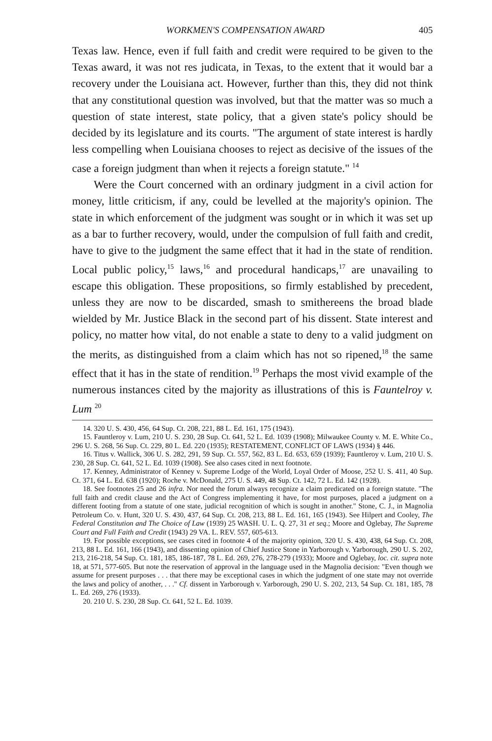WORKMEN'S COMPENSATION AWARD 405
Texas law. Hence, even if full faith and credit were required to be given to the Texas award, it was not res judicata, in Texas, to the extent that it would bar a recovery under the Louisiana act. However, further than this, they did not think that any constitutional question was involved, but that the matter was so much a question of state interest, state policy, that a given state's policy should be decided by its legislature and its courts. "The argument of state interest is hardly less compelling when Louisiana chooses to reject as decisive of the issues of the case a foreign judgment than when it rejects a foreign statute." <sup>14</sup>
Were the Court concerned with an ordinary judgment in a civil action for money, little criticism, if any, could be levelled at the majority's opinion. The state in which enforcement of the judgment was sought or in which it was set up as a bar to further recovery, would, under the compulsion of full faith and credit, have to give to the judgment the same effect that it had in the state of rendition. Local public policy,<sup>15</sup> laws,<sup>16</sup> and procedural handicaps,<sup>17</sup> are unavailing to escape this obligation. These propositions, so firmly established by precedent, unless they are now to be discarded, smash to smithereens the broad blade wielded by Mr. Justice Black in the second part of his dissent. State interest and policy, no matter how vital, do not enable a state to deny to a valid judgment on the merits, as distinguished from a claim which has not so ripened,<sup>18</sup> the same effect that it has in the state of rendition.<sup>19</sup> Perhaps the most vivid example of the numerous instances cited by the majority as illustrations of this is Fauntelroy v. Lum <sup>20</sup>
14. 320 U. S. 430, 456, 64 Sup. Ct. 208, 221, 88 L. Ed. 161, 175 (1943).
15. Fauntleroy v. Lum, 210 U. S. 230, 28 Sup. Ct. 641, 52 L. Ed. 1039 (1908); Milwaukee County v. M. E. White Co., 296 U. S. 268, 56 Sup. Ct. 229, 80 L. Ed. 220 (1935); RESTATEMENT, CONFLICT OF LAWS (1934) § 446.
16. Titus v. Wallick, 306 U. S. 282, 291, 59 Sup. Ct. 557, 562, 83 L. Ed. 653, 659 (1939); Fauntleroy v. Lum, 210 U. S. 230, 28 Sup. Ct. 641, 52 L. Ed. 1039 (1908). See also cases cited in next footnote.
17. Kenney, Administrator of Kenney v. Supreme Lodge of the World, Loyal Order of Moose, 252 U. S. 411, 40 Sup. Ct. 371, 64 L. Ed. 638 (1920); Roche v. McDonald, 275 U. S. 449, 48 Sup. Ct. 142, 72 L. Ed. 142 (1928).
18. See footnotes 25 and 26 infra. Nor need the forum always recognize a claim predicated on a foreign statute. "The full faith and credit clause and the Act of Congress implementing it have, for most purposes, placed a judgment on a different footing from a statute of one state, judicial recognition of which is sought in another." Stone, C. J., in Magnolia Petroleum Co. v. Hunt, 320 U. S. 430, 437, 64 Sup. Ct. 208, 213, 88 L. Ed. 161, 165 (1943). See Hilpert and Cooley, The Federal Constitution and The Choice of Law (1939) 25 WASH. U. L. Q. 27, 31 et seq.; Moore and Oglebay, The Supreme Court and Full Faith and Credit (1943) 29 VA. L. REV. 557, 605-613.
19. For possible exceptions, see cases cited in footnote 4 of the majority opinion, 320 U. S. 430, 438, 64 Sup. Ct. 208, 213, 88 L. Ed. 161, 166 (1943), and dissenting opinion of Chief Justice Stone in Yarborough v. Yarborough, 290 U. S. 202, 213, 216-218, 54 Sup. Ct. 181, 185, 186-187, 78 L. Ed. 269, 276, 278-279 (1933); Moore and Oglebay, loc. cit. supra note 18, at 571, 577-605. But note the reservation of approval in the language used in the Magnolia decision: "Even though we assume for present purposes . . . that there may be exceptional cases in which the judgment of one state may not override the laws and policy of another, . . ." Cf. dissent in Yarborough v. Yarborough, 290 U. S. 202, 213, 54 Sup. Ct. 181, 185, 78 L. Ed. 269, 276 (1933).
20. 210 U. S. 230, 28 Sup. Ct. 641, 52 L. Ed. 1039.